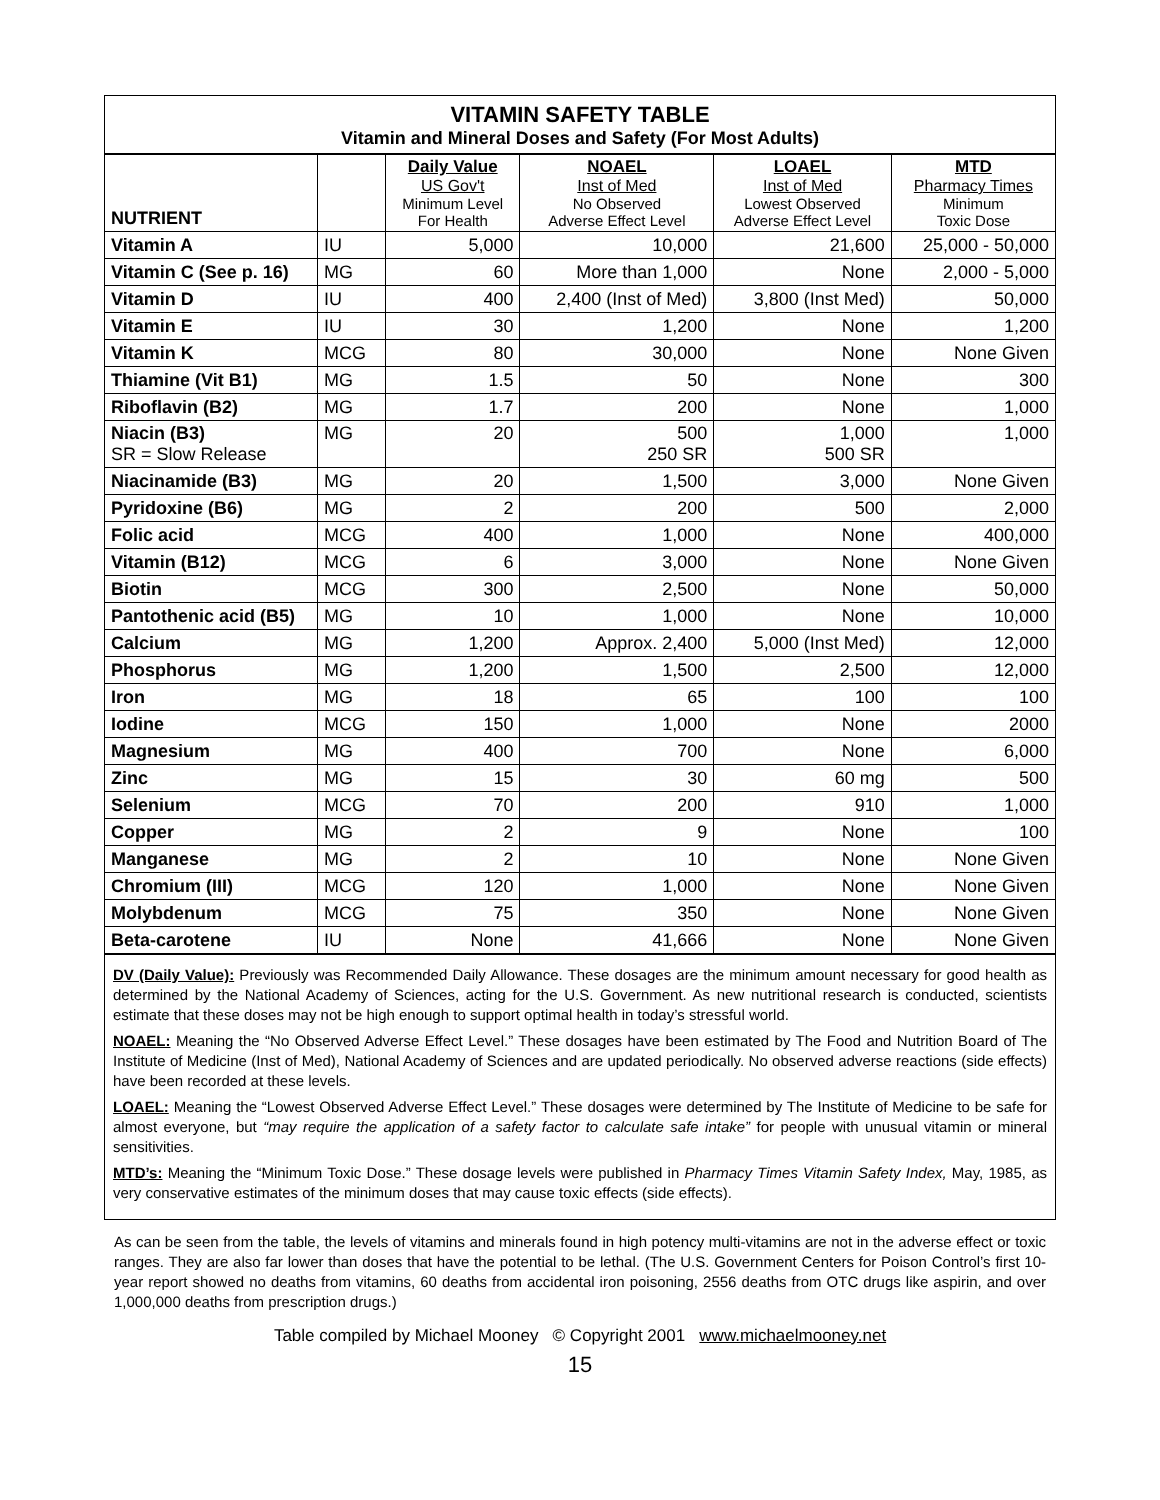VITAMIN SAFETY TABLE
Vitamin and Mineral Doses and Safety (For Most Adults)
| NUTRIENT | | Daily Value US Gov't Minimum Level For Health | NOAEL Inst of Med No Observed Adverse Effect Level | LOAEL Inst of Med Lowest Observed Adverse Effect Level | MTD Pharmacy Times Minimum Toxic Dose |
| --- | --- | --- | --- | --- | --- |
| Vitamin A | IU | 5,000 | 10,000 | 21,600 | 25,000 - 50,000 |
| Vitamin C (See p. 16) | MG | 60 | More than 1,000 | None | 2,000 - 5,000 |
| Vitamin D | IU | 400 | 2,400 (Inst of Med) | 3,800 (Inst Med) | 50,000 |
| Vitamin E | IU | 30 | 1,200 | None | 1,200 |
| Vitamin K | MCG | 80 | 30,000 | None | None Given |
| Thiamine (Vit B1) | MG | 1.5 | 50 | None | 300 |
| Riboflavin (B2) | MG | 1.7 | 200 | None | 1,000 |
| Niacin (B3) SR = Slow Release | MG | 20 | 500 250 SR | 1,000 500 SR | 1,000 |
| Niacinamide (B3) | MG | 20 | 1,500 | 3,000 | None Given |
| Pyridoxine (B6) | MG | 2 | 200 | 500 | 2,000 |
| Folic acid | MCG | 400 | 1,000 | None | 400,000 |
| Vitamin (B12) | MCG | 6 | 3,000 | None | None Given |
| Biotin | MCG | 300 | 2,500 | None | 50,000 |
| Pantothenic acid (B5) | MG | 10 | 1,000 | None | 10,000 |
| Calcium | MG | 1,200 | Approx. 2,400 | 5,000 (Inst Med) | 12,000 |
| Phosphorus | MG | 1,200 | 1,500 | 2,500 | 12,000 |
| Iron | MG | 18 | 65 | 100 | 100 |
| Iodine | MCG | 150 | 1,000 | None | 2000 |
| Magnesium | MG | 400 | 700 | None | 6,000 |
| Zinc | MG | 15 | 30 | 60 mg | 500 |
| Selenium | MCG | 70 | 200 | 910 | 1,000 |
| Copper | MG | 2 | 9 | None | 100 |
| Manganese | MG | 2 | 10 | None | None Given |
| Chromium (III) | MCG | 120 | 1,000 | None | None Given |
| Molybdenum | MCG | 75 | 350 | None | None Given |
| Beta-carotene | IU | None | 41,666 | None | None Given |
DV (Daily Value): Previously was Recommended Daily Allowance. These dosages are the minimum amount necessary for good health as determined by the National Academy of Sciences, acting for the U.S. Government. As new nutritional research is conducted, scientists estimate that these doses may not be high enough to support optimal health in today’s stressful world.
NOAEL: Meaning the “No Observed Adverse Effect Level.” These dosages have been estimated by The Food and Nutrition Board of The Institute of Medicine (Inst of Med), National Academy of Sciences and are updated periodically. No observed adverse reactions (side effects) have been recorded at these levels.
LOAEL: Meaning the “Lowest Observed Adverse Effect Level.” These dosages were determined by The Institute of Medicine to be safe for almost everyone, but “may require the application of a safety factor to calculate safe intake” for people with unusual vitamin or mineral sensitivities.
MTD’s: Meaning the “Minimum Toxic Dose.” These dosage levels were published in Pharmacy Times Vitamin Safety Index, May, 1985, as very conservative estimates of the minimum doses that may cause toxic effects (side effects).
As can be seen from the table, the levels of vitamins and minerals found in high potency multi-vitamins are not in the adverse effect or toxic ranges. They are also far lower than doses that have the potential to be lethal. (The U.S. Government Centers for Poison Control’s first 10-year report showed no deaths from vitamins, 60 deaths from accidental iron poisoning, 2556 deaths from OTC drugs like aspirin, and over 1,000,000 deaths from prescription drugs.)
Table compiled by Michael Mooney © Copyright 2001 www.michaelmooney.net
15